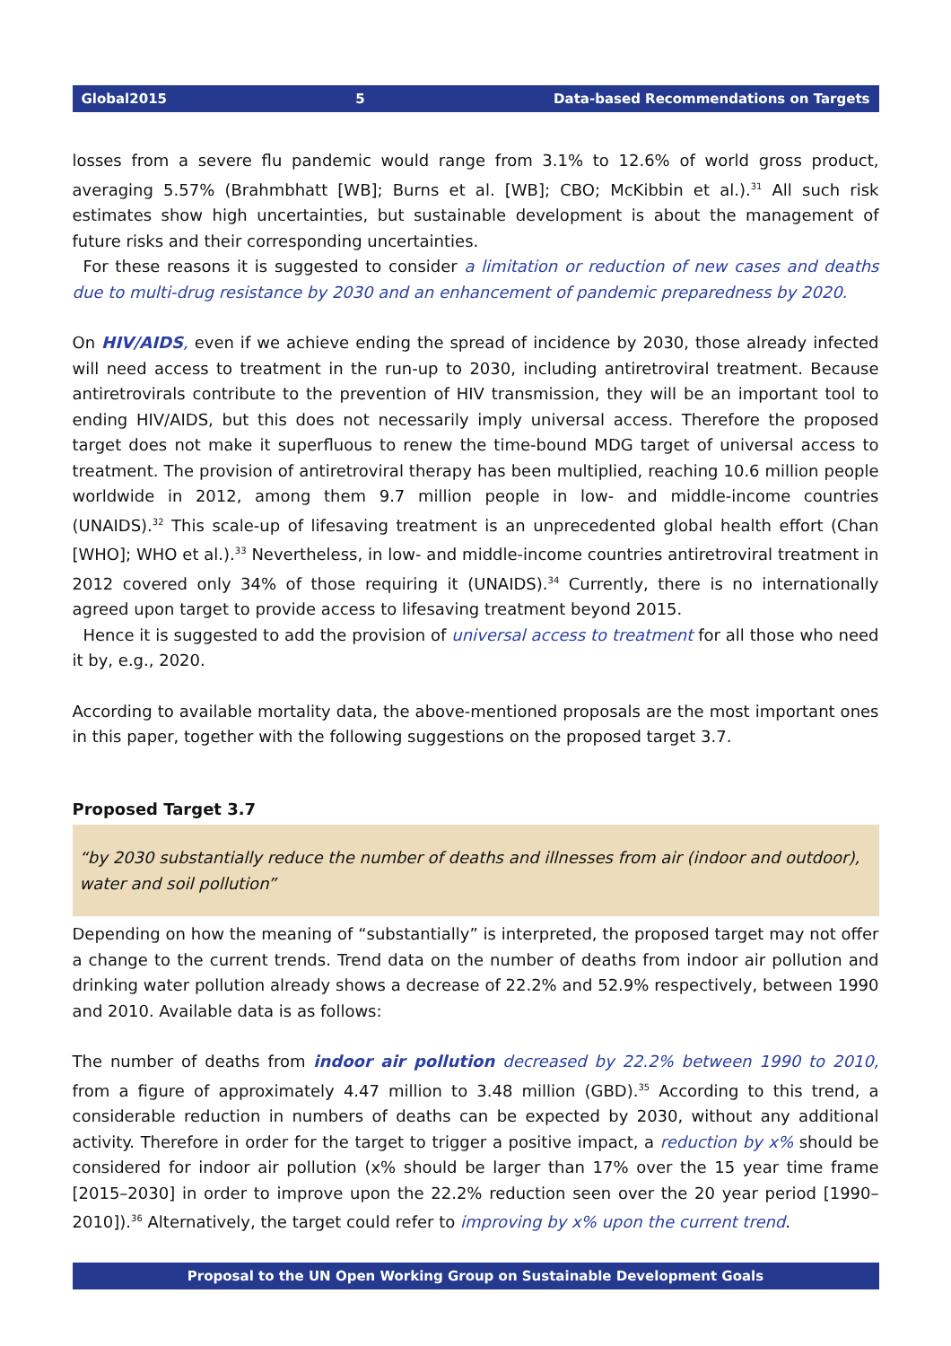Global2015 5 Data-based Recommendations on Targets
losses from a severe flu pandemic would range from 3.1% to 12.6% of world gross product, averaging 5.57% (Brahmbhatt [WB]; Burns et al. [WB]; CBO; McKibbin et al.).<sup>31</sup> All such risk estimates show high uncertainties, but sustainable development is about the management of future risks and their corres­ponding uncertainties.
For these reasons it is suggested to consider a limitation or reduction of new cases and deaths due to multi-drug resistance by 2030 and an enhancement of pandemic preparedness by 2020.
On HIV/AIDS, even if we achieve ending the spread of incidence by 2030, those already infected will need access to treatment in the run-up to 2030, including antiretroviral treatment. Because antiretrovir­als contribute to the prevention of HIV transmission, they will be an important tool to ending HIV/AIDS, but this does not necessarily imply universal access. Therefore the proposed target does not make it superfluous to renew the time-bound MDG target of universal access to treatment. The provision of antiretroviral therapy has been multiplied, reaching 10.6 million people worldwide in 2012, among them 9.7 million people in low- and middle-income countries (UNAIDS).<sup>32</sup> This scale-up of lifesaving treat­ment is an unprecedented global health effort (Chan [WHO]; WHO et al.).<sup>33</sup> Nevertheless, in low- and middle-income countries antiretroviral treatment in 2012 covered only 34% of those requiring it (UNAIDS).<sup>34</sup> Currently, there is no internationally agreed upon target to provide access to lifesaving treatment beyond 2015.
Hence it is suggested to add the provision of universal access to treatment for all those who need it by, e.g., 2020.
According to available mortality data, the above-mentioned proposals are the most important ones in this paper, together with the following suggestions on the proposed target 3.7.
Proposed Target 3.7
“by 2030 substantially reduce the number of deaths and illnesses from air (indoor and outdoor), water and soil pollution”
Depending on how the meaning of “substantially” is interpreted, the proposed target may not offer a change to the current trends. Trend data on the number of deaths from indoor air pollution and drink­ing water pollution already shows a decrease of 22.2% and 52.9% respectively, between 1990 and 2010. Available data is as follows:
The number of deaths from indoor air pollution decreased by 22.2% between 1990 to 2010, from a figure of approximately 4.47 million to 3.48 million (GBD).<sup>35</sup> According to this trend, a considerable reduction in numbers of deaths can be expected by 2030, without any additional activity. Therefore in order for the target to trigger a positive impact, a reduction by x% should be considered for indoor air pollution (x% should be larger than 17% over the 15 year time frame [2015–2030] in order to improve upon the 22.2% reduction seen over the 20 year period [1990–2010]).<sup>36</sup> Alternatively, the target could refer to improving by x% upon the current trend.
Proposal to the UN Open Working Group on Sustainable Development Goals